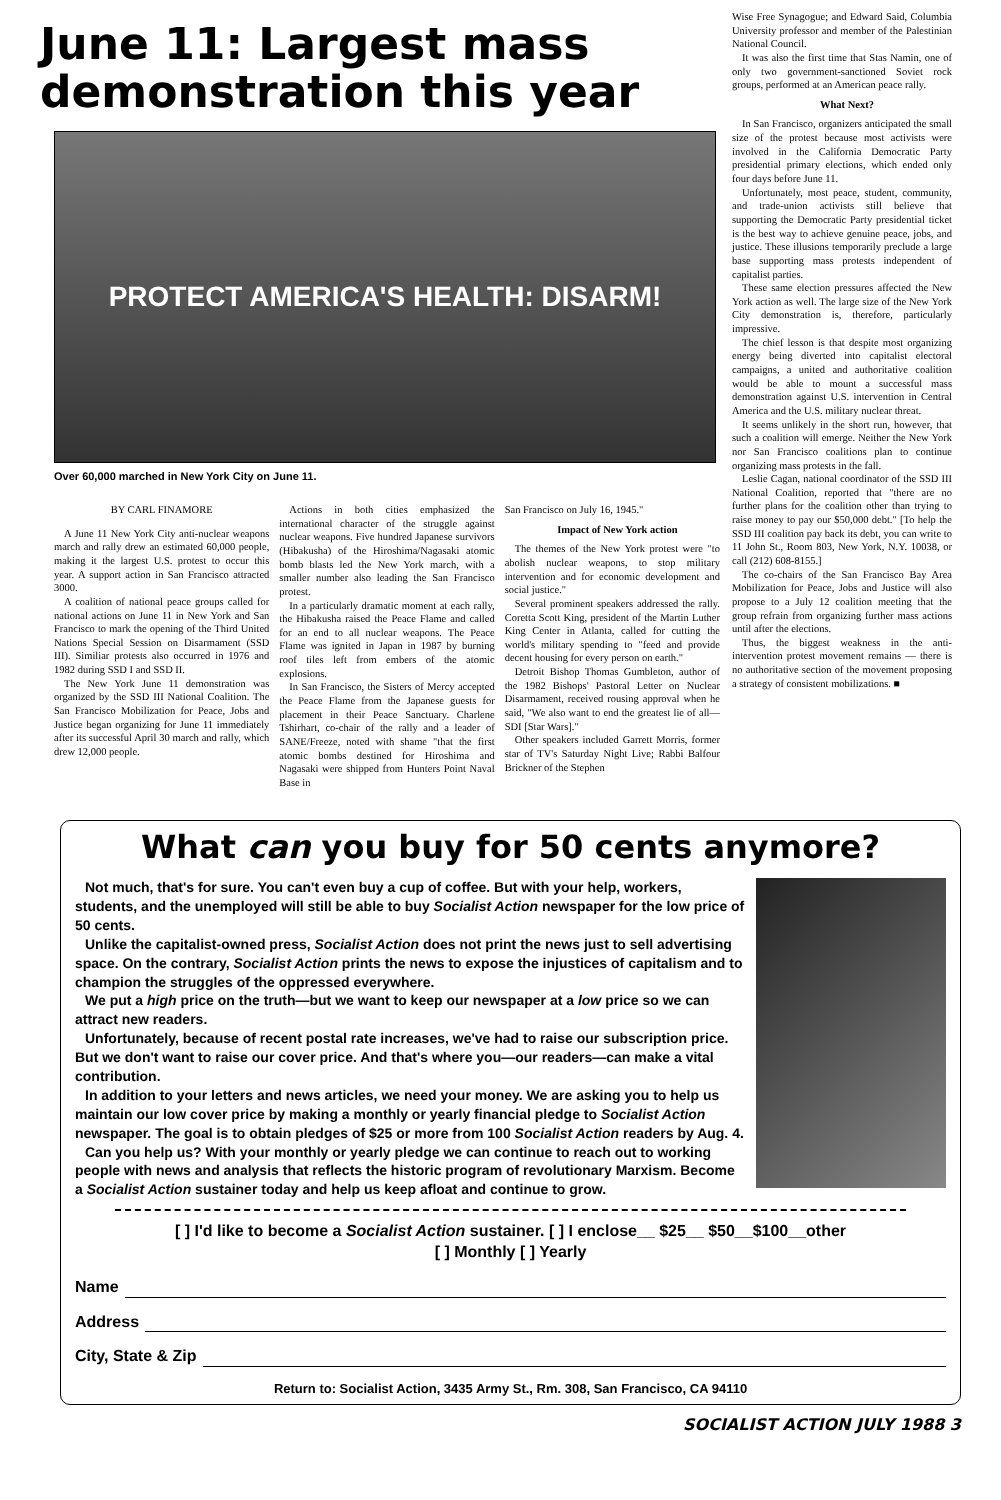June 11: Largest mass demonstration this year
PROTECT AMERICA'S HEALTH: DISARM!
Over 60,000 marched in New York City on June 11.
BY CARL FINAMORE
A June 11 New York City anti-nuclear weapons march and rally drew an estimated 60,000 people, making it the largest U.S. protest to occur this year. A support action in San Francisco attracted 3000.
A coalition of national peace groups called for national actions on June 11 in New York and San Francisco to mark the opening of the Third United Nations Special Session on Disarmament (SSD III). Similiar protests also occurred in 1976 and 1982 during SSD I and SSD II.
The New York June 11 demonstration was organized by the SSD III National Coalition. The San Francisco Mobilization for Peace, Jobs and Justice began organizing for June 11 immediately after its successful April 30 march and rally, which drew 12,000 people.
Actions in both cities emphasized the international character of the struggle against nuclear weapons. Five hundred Japanese survivors (Hibakusha) of the Hiroshima/Nagasaki atomic bomb blasts led the New York march, with a smaller number also leading the San Francisco protest.
In a particularly dramatic moment at each rally, the Hibakusha raised the Peace Flame and called for an end to all nuclear weapons. The Peace Flame was ignited in Japan in 1987 by burning roof tiles left from embers of the atomic explosions.
In San Francisco, the Sisters of Mercy accepted the Peace Flame from the Japanese guests for placement in their Peace Sanctuary. Charlene Tshirhart, co-chair of the rally and a leader of SANE/Freeze, noted with shame "that the first atomic bombs destined for Hiroshima and Nagasaki were shipped from Hunters Point Naval Base in
San Francisco on July 16, 1945."
Impact of New York action
The themes of the New York protest were "to abolish nuclear weapons, to stop military intervention and for economic development and social justice."
Several prominent speakers addressed the rally. Coretta Scott King, president of the Martin Luther King Center in Atlanta, called for cutting the world's military spending to "feed and provide decent housing for every person on earth."
Detroit Bishop Thomas Gumbleton, author of the 1982 Bishops' Pastoral Letter on Nuclear Disarmament, received rousing approval when he said, "We also want to end the greatest lie of all—SDI [Star Wars]."
Other speakers included Garrett Morris, former star of TV's Saturday Night Live; Rabbi Balfour Brickner of the Stephen
Wise Free Synagogue; and Edward Said, Columbia University professor and member of the Palestinian National Council.
It was also the first time that Stas Namin, one of only two government-sanctioned Soviet rock groups, performed at an American peace rally.
What Next?
In San Francisco, organizers anticipated the small size of the protest because most activists were involved in the California Democratic Party presidential primary elections, which ended only four days before June 11.
Unfortunately, most peace, student, community, and trade-union activists still believe that supporting the Democratic Party presidential ticket is the best way to achieve genuine peace, jobs, and justice. These illusions temporarily preclude a large base supporting mass protests independent of capitalist parties.
These same election pressures affected the New York action as well. The large size of the New York City demonstration is, therefore, particularly impressive.
The chief lesson is that despite most organizing energy being diverted into capitalist electoral campaigns, a united and authoritative coalition would be able to mount a successful mass demonstration against U.S. intervention in Central America and the U.S. military nuclear threat.
It seems unlikely in the short run, however, that such a coalition will emerge. Neither the New York nor San Francisco coalitions plan to continue organizing mass protests in the fall.
Leslie Cagan, national coordinator of the SSD III National Coalition, reported that "there are no further plans for the coalition other than trying to raise money to pay our $50,000 debt." [To help the SSD III coalition pay back its debt, you can write to 11 John St., Room 803, New York, N.Y. 10038, or call (212) 608-8155.]
The co-chairs of the San Francisco Bay Area Mobilization for Peace, Jobs and Justice will also propose to a July 12 coalition meeting that the group refrain from organizing further mass actions until after the elections.
Thus, the biggest weakness in the anti-intervention protest movement remains — there is no authoritative section of the movement proposing a strategy of consistent mobilizations. ■
What can you buy for 50 cents anymore?
Not much, that's for sure. You can't even buy a cup of coffee. But with your help, workers, students, and the unemployed will still be able to buy Socialist Action newspaper for the low price of 50 cents.
Unlike the capitalist-owned press, Socialist Action does not print the news just to sell advertising space. On the contrary, Socialist Action prints the news to expose the injustices of capitalism and to champion the struggles of the oppressed everywhere.
We put a high price on the truth—but we want to keep our newspaper at a low price so we can attract new readers.
Unfortunately, because of recent postal rate increases, we've had to raise our subscription price. But we don't want to raise our cover price. And that's where you—our readers—can make a vital contribution.
In addition to your letters and news articles, we need your money. We are asking you to help us maintain our low cover price by making a monthly or yearly financial pledge to Socialist Action newspaper. The goal is to obtain pledges of $25 or more from 100 Socialist Action readers by Aug. 4.
Can you help us? With your monthly or yearly pledge we can continue to reach out to working people with news and analysis that reflects the historic program of revolutionary Marxism. Become a Socialist Action sustainer today and help us keep afloat and continue to grow.
[ ] I'd like to become a Socialist Action sustainer. [ ] I enclose__ $25__ $50__$100__other
[ ] Monthly [ ] Yearly
Name
Address
City, State & Zip
Return to: Socialist Action, 3435 Army St., Rm. 308, San Francisco, CA 94110
SOCIALIST ACTION JULY 1988 3